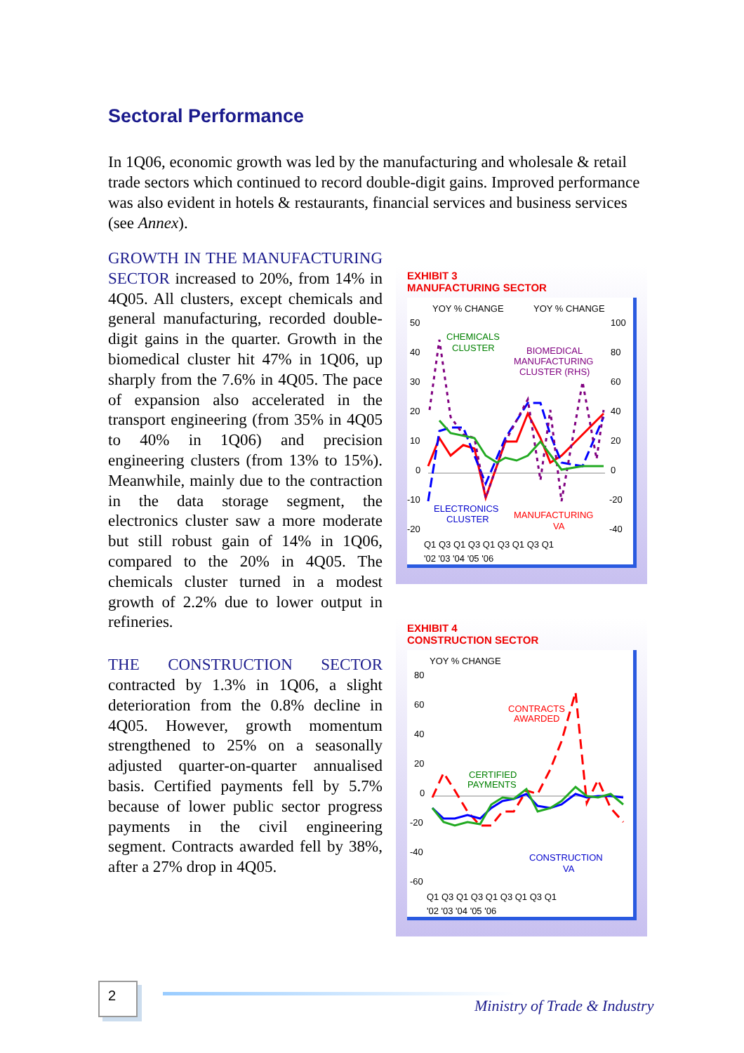Sectoral Performance
In 1Q06, economic growth was led by the manufacturing and wholesale & retail trade sectors which continued to record double-digit gains. Improved performance was also evident in hotels & restaurants, financial services and business services (see Annex).
GROWTH IN THE MANUFACTURING SECTOR increased to 20%, from 14% in 4Q05. All clusters, except chemicals and general manufacturing, recorded double-digit gains in the quarter. Growth in the biomedical cluster hit 47% in 1Q06, up sharply from the 7.6% in 4Q05. The pace of expansion also accelerated in the transport engineering (from 35% in 4Q05 to 40% in 1Q06) and precision engineering clusters (from 13% to 15%). Meanwhile, mainly due to the contraction in the data storage segment, the electronics cluster saw a more moderate but still robust gain of 14% in 1Q06, compared to the 20% in 4Q05. The chemicals cluster turned in a modest growth of 2.2% due to lower output in refineries.
THE CONSTRUCTION SECTOR contracted by 1.3% in 1Q06, a slight deterioration from the 0.8% decline in 4Q05. However, growth momentum strengthened to 25% on a seasonally adjusted quarter-on-quarter annualised basis. Certified payments fell by 5.7% because of lower public sector progress payments in the civil engineering segment. Contracts awarded fell by 38%, after a 27% drop in 4Q05.
EXHIBIT 3
MANUFACTURING SECTOR
YOY % CHANGE
YOY % CHANGE
50
40
30
20
10
0
-10
-20
100
80
60
40
20
0
-20
-40
CHEMICALS
CLUSTER
BIOMEDICAL
MANUFACTURING
CLUSTER (RHS)
ELECTRONICS
CLUSTER
MANUFACTURING
VA
Q1 Q3 Q1 Q3 Q1 Q3 Q1 Q3 Q1
'02 '03 '04 '05 '06
EXHIBIT 4
CONSTRUCTION SECTOR
YOY % CHANGE
80
60
40
20
0
-20
-40
-60
CONTRACTS
AWARDED
CERTIFIED
PAYMENTS
CONSTRUCTION
VA
Q1 Q3 Q1 Q3 Q1 Q3 Q1 Q3 Q1
'02 '03 '04 '05 '06
2
Ministry of Trade & Industry